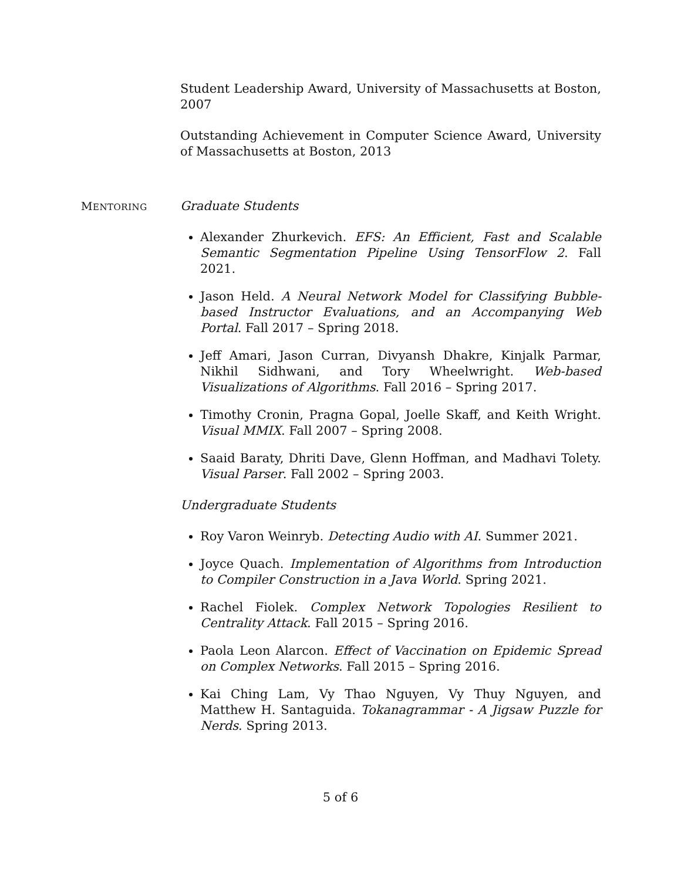Student Leadership Award, University of Massachusetts at Boston, 2007
Outstanding Achievement in Computer Science Award, University of Massachusetts at Boston, 2013
MENTORING
Graduate Students
Alexander Zhurkevich. EFS: An Efficient, Fast and Scalable Semantic Segmentation Pipeline Using TensorFlow 2. Fall 2021.
Jason Held. A Neural Network Model for Classifying Bubble-based Instructor Evaluations, and an Accompanying Web Portal. Fall 2017 – Spring 2018.
Jeff Amari, Jason Curran, Divyansh Dhakre, Kinjalk Parmar, Nikhil Sidhwani, and Tory Wheelwright. Web-based Visualizations of Algorithms. Fall 2016 – Spring 2017.
Timothy Cronin, Pragna Gopal, Joelle Skaff, and Keith Wright. Visual MMIX. Fall 2007 – Spring 2008.
Saaid Baraty, Dhriti Dave, Glenn Hoffman, and Madhavi Tolety. Visual Parser. Fall 2002 – Spring 2003.
Undergraduate Students
Roy Varon Weinryb. Detecting Audio with AI. Summer 2021.
Joyce Quach. Implementation of Algorithms from Introduction to Compiler Construction in a Java World. Spring 2021.
Rachel Fiolek. Complex Network Topologies Resilient to Centrality Attack. Fall 2015 – Spring 2016.
Paola Leon Alarcon. Effect of Vaccination on Epidemic Spread on Complex Networks. Fall 2015 – Spring 2016.
Kai Ching Lam, Vy Thao Nguyen, Vy Thuy Nguyen, and Matthew H. Santaguida. Tokanagrammar - A Jigsaw Puzzle for Nerds. Spring 2013.
5 of 6